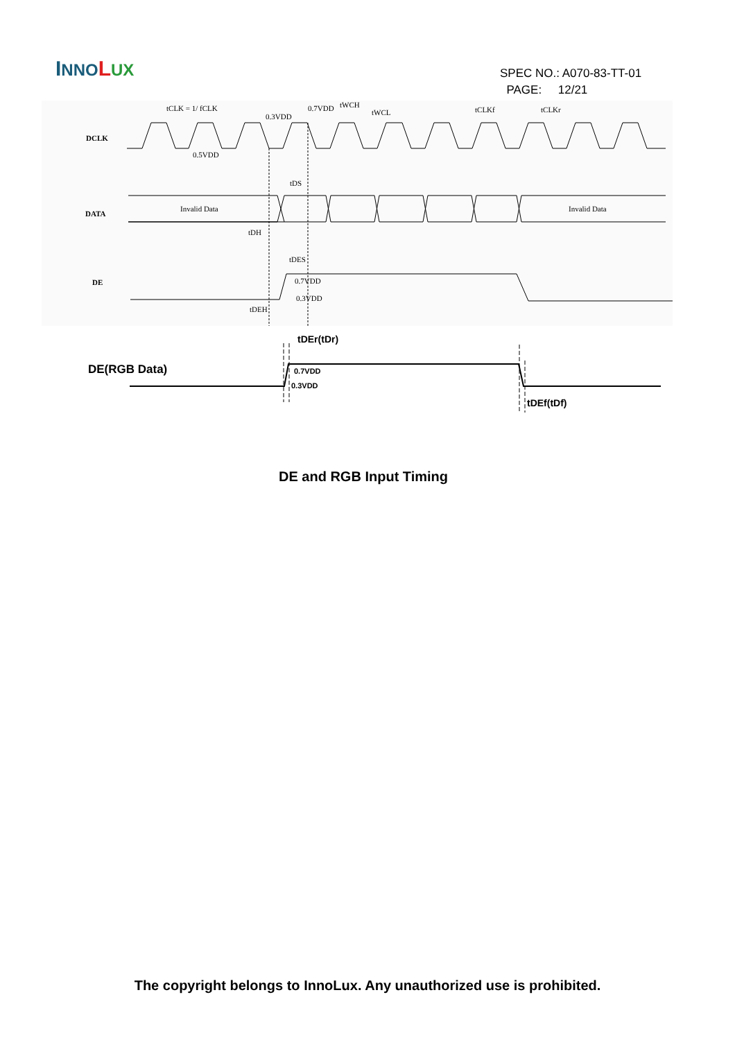INNO LUX
SPEC NO.: A070-83-TT-01
PAGE: 12/21
DCLK
DATA
DE
tCLK = 1/ fCLK
0.3VDD
0.7VDD
tWCH
tWCL
tCLKf
tCLKr
0.5VDD
Invalid Data
Invalid Data
tDS
tDH
tDES
0.7VDD
0.3VDD
tDEH
DE(RGB Data)
tDEr(tDr)
0.7VDD
0.3VDD
tDEf(tDf)
DE and RGB Input Timing
The copyright belongs to InnoLux. Any unauthorized use is prohibited.